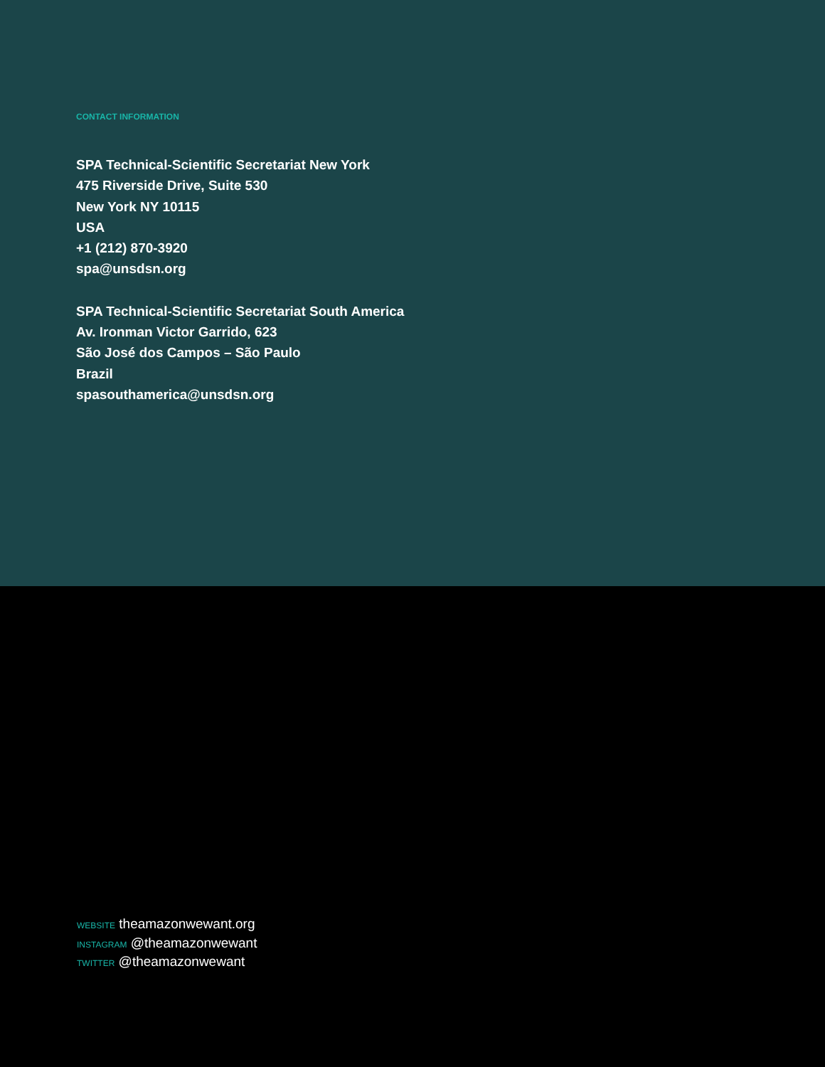CONTACT INFORMATION
SPA Technical-Scientific Secretariat New York
475 Riverside Drive, Suite 530
New York NY 10115
USA
+1 (212) 870-3920
spa@unsdsn.org
SPA Technical-Scientific Secretariat South America
Av. Ironman Victor Garrido, 623
São José dos Campos – São Paulo
Brazil
spasouthamerica@unsdsn.org
WEBSITE theamazonwewant.org
INSTAGRAM @theamazonwewant
TWITTER @theamazonwewant